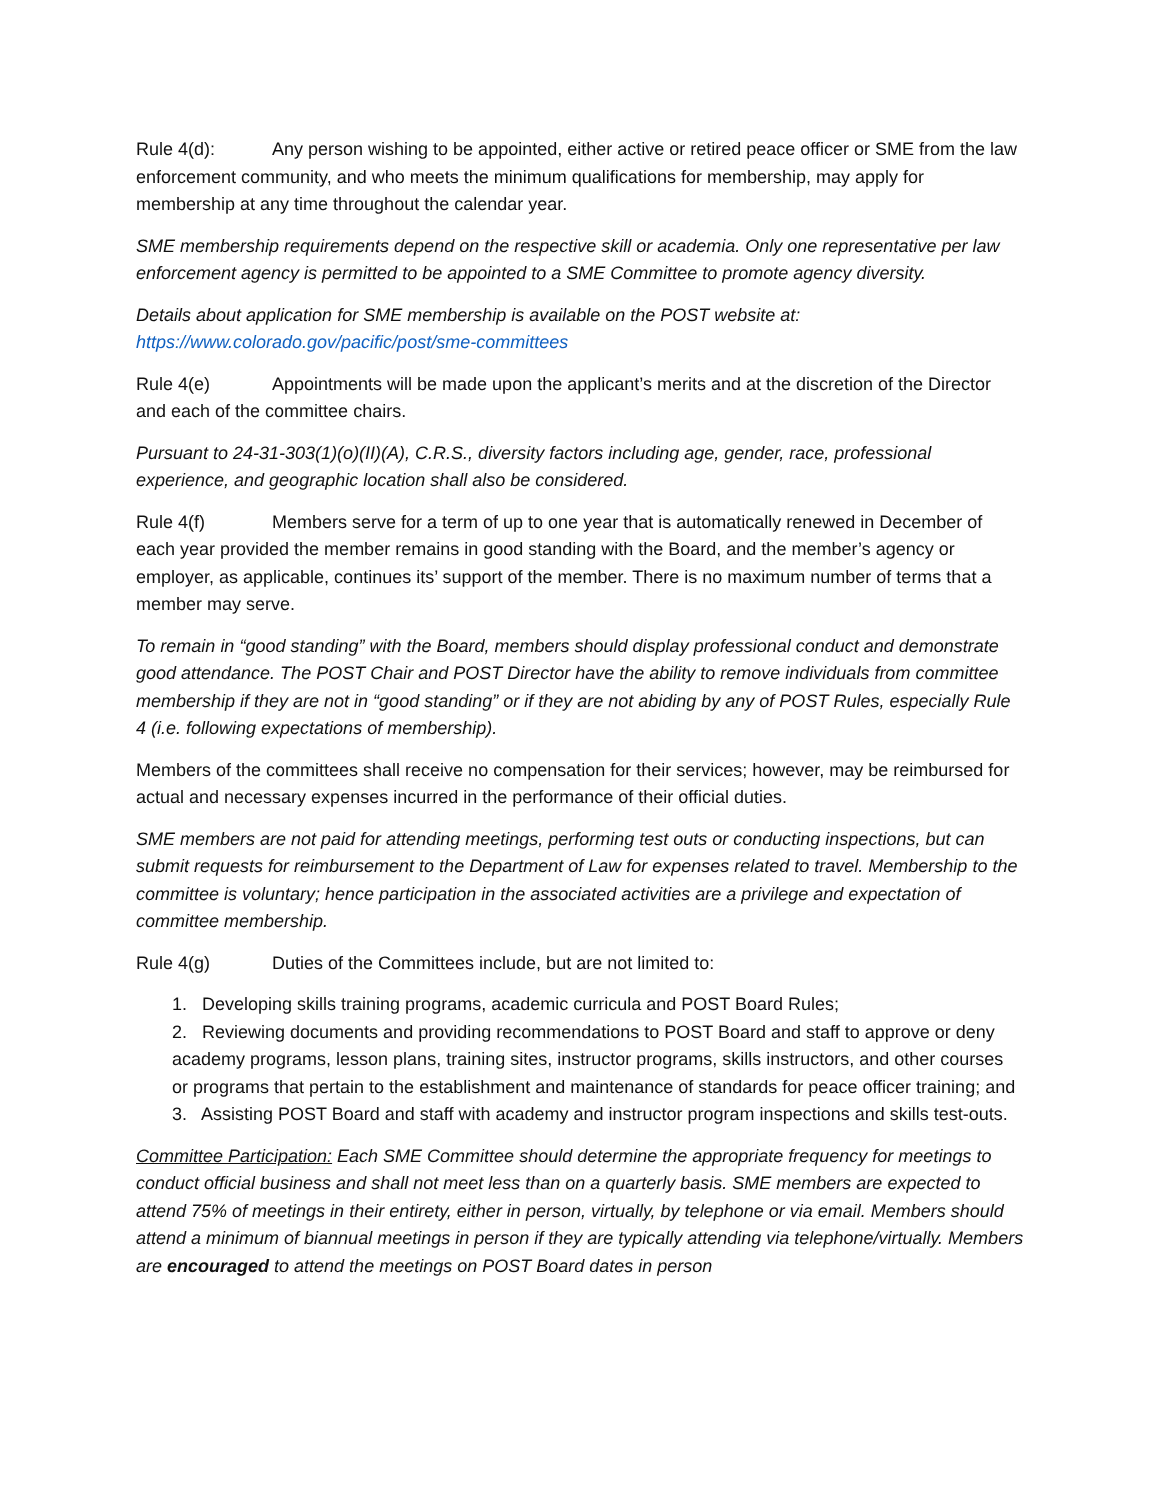Rule 4(d): Any person wishing to be appointed, either active or retired peace officer or SME from the law enforcement community, and who meets the minimum qualifications for membership, may apply for membership at any time throughout the calendar year.
SME membership requirements depend on the respective skill or academia. Only one representative per law enforcement agency is permitted to be appointed to a SME Committee to promote agency diversity.
Details about application for SME membership is available on the POST website at: https://www.colorado.gov/pacific/post/sme-committees
Rule 4(e) Appointments will be made upon the applicant’s merits and at the discretion of the Director and each of the committee chairs.
Pursuant to 24-31-303(1)(o)(II)(A), C.R.S., diversity factors including age, gender, race, professional experience, and geographic location shall also be considered.
Rule 4(f) Members serve for a term of up to one year that is automatically renewed in December of each year provided the member remains in good standing with the Board, and the member’s agency or employer, as applicable, continues its’ support of the member. There is no maximum number of terms that a member may serve.
To remain in “good standing” with the Board, members should display professional conduct and demonstrate good attendance. The POST Chair and POST Director have the ability to remove individuals from committee membership if they are not in “good standing” or if they are not abiding by any of POST Rules, especially Rule 4 (i.e. following expectations of membership).
Members of the committees shall receive no compensation for their services; however, may be reimbursed for actual and necessary expenses incurred in the performance of their official duties.
SME members are not paid for attending meetings, performing test outs or conducting inspections, but can submit requests for reimbursement to the Department of Law for expenses related to travel. Membership to the committee is voluntary; hence participation in the associated activities are a privilege and expectation of committee membership.
Rule 4(g) Duties of the Committees include, but are not limited to:
1. Developing skills training programs, academic curricula and POST Board Rules;
2. Reviewing documents and providing recommendations to POST Board and staff to approve or deny academy programs, lesson plans, training sites, instructor programs, skills instructors, and other courses or programs that pertain to the establishment and maintenance of standards for peace officer training; and
3. Assisting POST Board and staff with academy and instructor program inspections and skills test-outs.
Committee Participation: Each SME Committee should determine the appropriate frequency for meetings to conduct official business and shall not meet less than on a quarterly basis. SME members are expected to attend 75% of meetings in their entirety, either in person, virtually, by telephone or via email. Members should attend a minimum of biannual meetings in person if they are typically attending via telephone/virtually. Members are encouraged to attend the meetings on POST Board dates in person